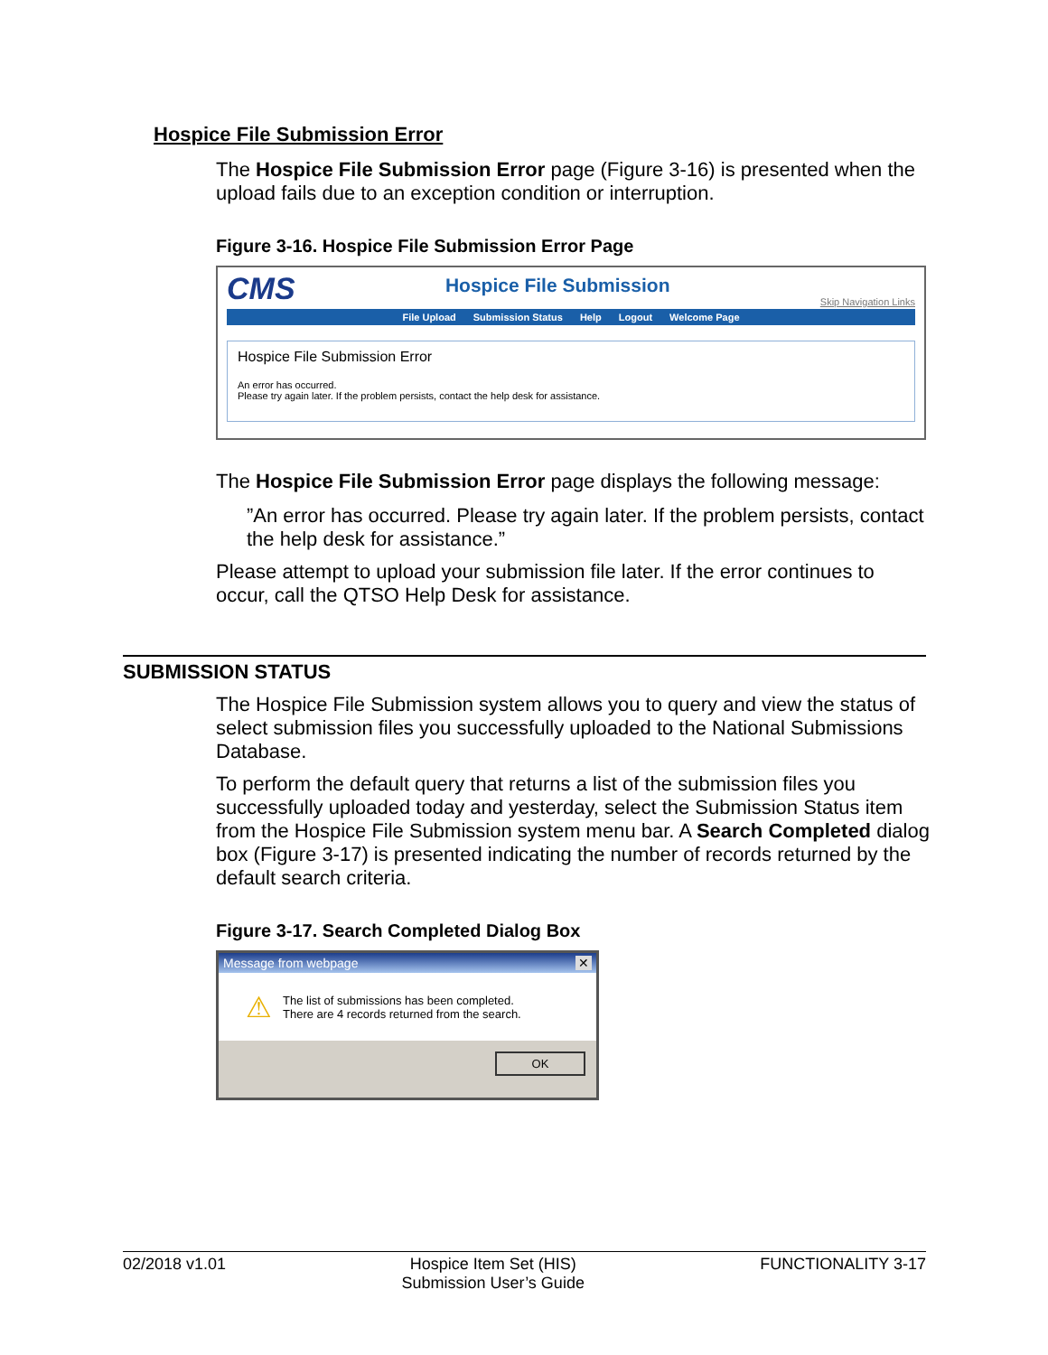Hospice File Submission Error
The Hospice File Submission Error page (Figure 3-16) is presented when the upload fails due to an exception condition or interruption.
Figure 3-16. Hospice File Submission Error Page
CMS
Hospice File Submission
Skip Navigation Links
File Upload Submission Status Help Logout Welcome Page
Hospice File Submission Error
An error has occurred.
Please try again later. If the problem persists, contact the help desk for assistance.
The Hospice File Submission Error page displays the following message:
”An error has occurred. Please try again later. If the problem persists, contact the help desk for assistance.”
Please attempt to upload your submission file later. If the error continues to occur, call the QTSO Help Desk for assistance.
SUBMISSION STATUS
The Hospice File Submission system allows you to query and view the status of select submission files you successfully uploaded to the National Submissions Database.
To perform the default query that returns a list of the submission files you successfully uploaded today and yesterday, select the Submission Status item from the Hospice File Submission system menu bar. A Search Completed dialog box (Figure 3-17) is presented indicating the number of records returned by the default search criteria.
Figure 3-17. Search Completed Dialog Box
Message from webpage ✕
⚠
The list of submissions has been completed.
There are 4 records returned from the search.
OK
02/2018 v1.01 Hospice Item Set (HIS)
Submission User’s Guide FUNCTIONALITY 3-17